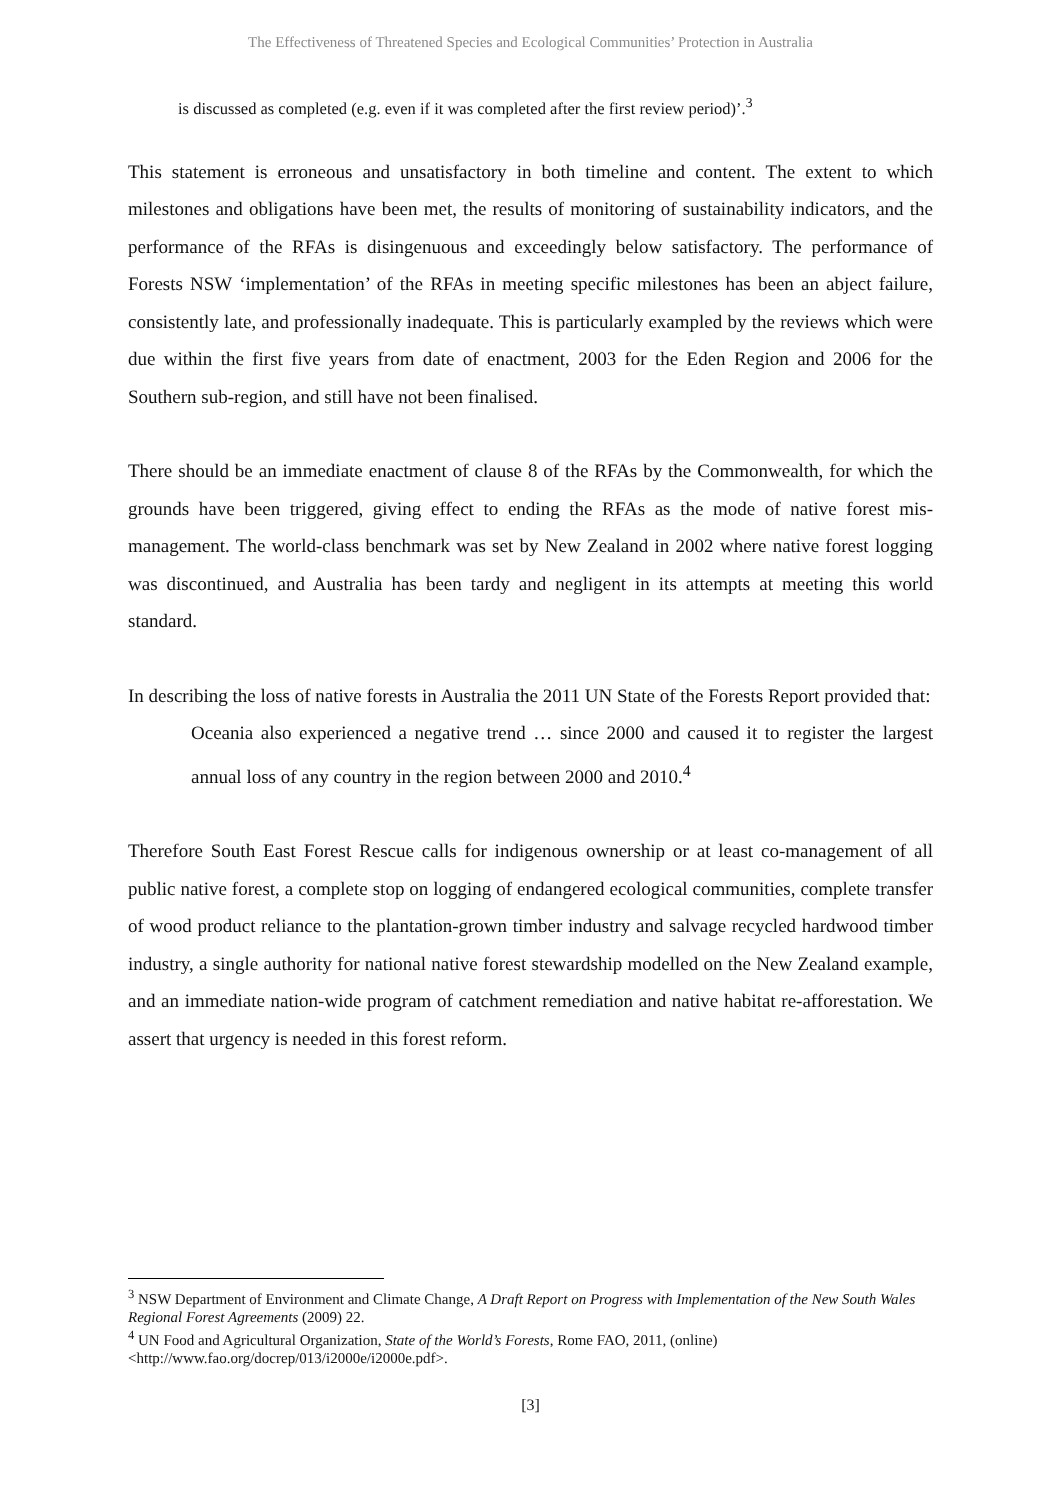The Effectiveness of Threatened Species and Ecological Communities’ Protection in Australia
is discussed as completed (e.g. even if it was completed after the first review period)’.<sup>3</sup>
This statement is erroneous and unsatisfactory in both timeline and content. The extent to which milestones and obligations have been met, the results of monitoring of sustainability indicators, and the performance of the RFAs is disingenuous and exceedingly below satisfactory. The performance of Forests NSW ‘implementation’ of the RFAs in meeting specific milestones has been an abject failure, consistently late, and professionally inadequate. This is particularly exampled by the reviews which were due within the first five years from date of enactment, 2003 for the Eden Region and 2006 for the Southern sub-region, and still have not been finalised.
There should be an immediate enactment of clause 8 of the RFAs by the Commonwealth, for which the grounds have been triggered, giving effect to ending the RFAs as the mode of native forest mis-management. The world-class benchmark was set by New Zealand in 2002 where native forest logging was discontinued, and Australia has been tardy and negligent in its attempts at meeting this world standard.
In describing the loss of native forests in Australia the 2011 UN State of the Forests Report provided that:
Oceania also experienced a negative trend … since 2000 and caused it to register the largest annual loss of any country in the region between 2000 and 2010.<sup>4</sup>
Therefore South East Forest Rescue calls for indigenous ownership or at least co-management of all public native forest, a complete stop on logging of endangered ecological communities, complete transfer of wood product reliance to the plantation-grown timber industry and salvage recycled hardwood timber industry, a single authority for national native forest stewardship modelled on the New Zealand example, and an immediate nation-wide program of catchment remediation and native habitat re-afforestation. We assert that urgency is needed in this forest reform.
<sup>3</sup> NSW Department of Environment and Climate Change, A Draft Report on Progress with Implementation of the New South Wales Regional Forest Agreements (2009) 22.
<sup>4</sup> UN Food and Agricultural Organization, State of the World’s Forests, Rome FAO, 2011, (online) <http://www.fao.org/docrep/013/i2000e/i2000e.pdf>.
[3]